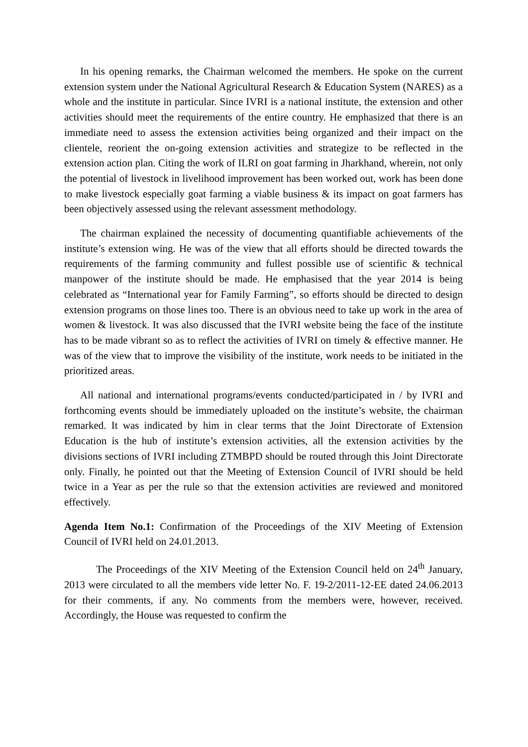In his opening remarks, the Chairman welcomed the members. He spoke on the current extension system under the National Agricultural Research & Education System (NARES) as a whole and the institute in particular. Since IVRI is a national institute, the extension and other activities should meet the requirements of the entire country. He emphasized that there is an immediate need to assess the extension activities being organized and their impact on the clientele, reorient the on-going extension activities and strategize to be reflected in the extension action plan. Citing the work of ILRI on goat farming in Jharkhand, wherein, not only the potential of livestock in livelihood improvement has been worked out, work has been done to make livestock especially goat farming a viable business & its impact on goat farmers has been objectively assessed using the relevant assessment methodology.
The chairman explained the necessity of documenting quantifiable achievements of the institute’s extension wing. He was of the view that all efforts should be directed towards the requirements of the farming community and fullest possible use of scientific & technical manpower of the institute should be made. He emphasised that the year 2014 is being celebrated as “International year for Family Farming”, so efforts should be directed to design extension programs on those lines too. There is an obvious need to take up work in the area of women & livestock. It was also discussed that the IVRI website being the face of the institute has to be made vibrant so as to reflect the activities of IVRI on timely & effective manner. He was of the view that to improve the visibility of the institute, work needs to be initiated in the prioritized areas.
All national and international programs/events conducted/participated in / by IVRI and forthcoming events should be immediately uploaded on the institute’s website, the chairman remarked. It was indicated by him in clear terms that the Joint Directorate of Extension Education is the hub of institute’s extension activities, all the extension activities by the divisions sections of IVRI including ZTMBPD should be routed through this Joint Directorate only. Finally, he pointed out that the Meeting of Extension Council of IVRI should be held twice in a Year as per the rule so that the extension activities are reviewed and monitored effectively.
Agenda Item No.1: Confirmation of the Proceedings of the XIV Meeting of Extension Council of IVRI held on 24.01.2013.
The Proceedings of the XIV Meeting of the Extension Council held on 24<sup>th</sup> January, 2013 were circulated to all the members vide letter No. F. 19-2/2011-12-EE dated 24.06.2013 for their comments, if any. No comments from the members were, however, received. Accordingly, the House was requested to confirm the